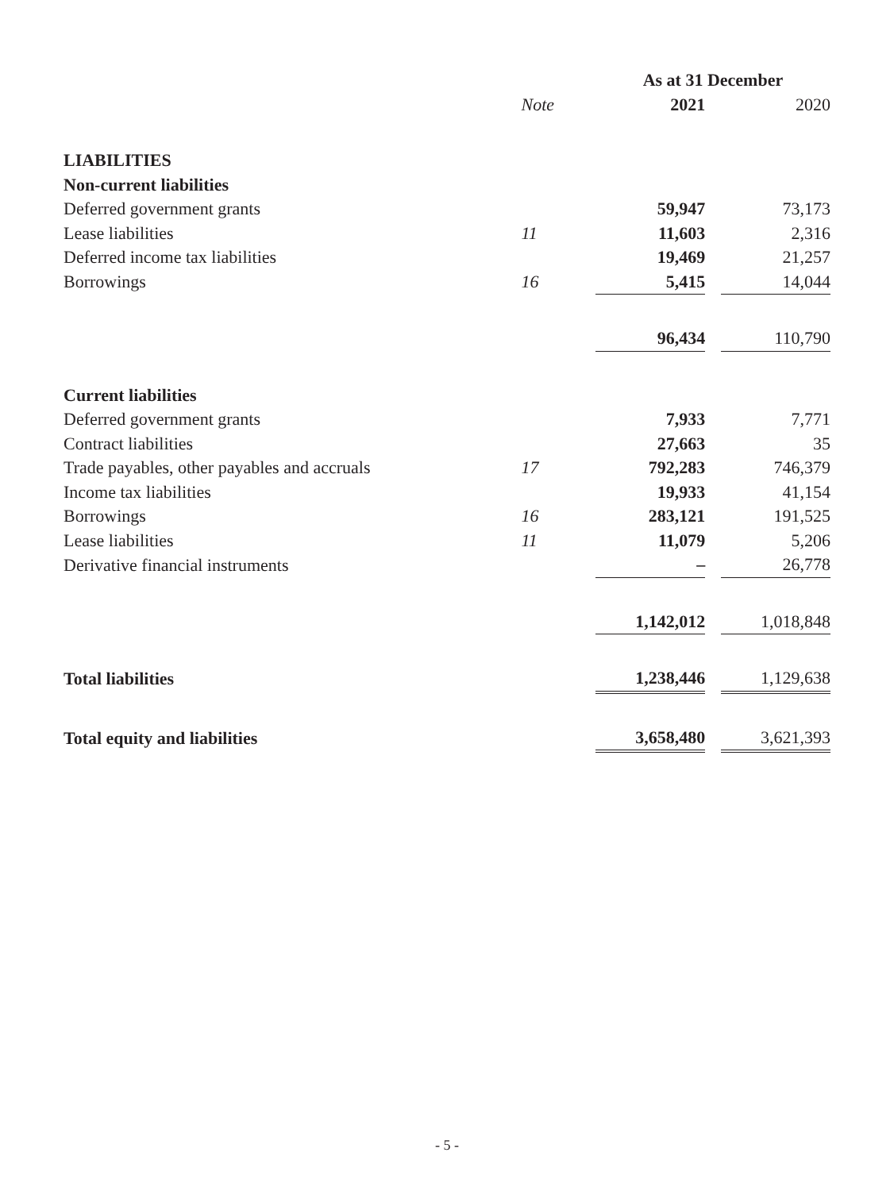| | | As at 31 December | | |
| --- | --- | --- | --- | --- |
| | Note | 2021 | | 2020 |
| LIABILITIES | | | | |
| Non-current liabilities | | | | |
| Deferred government grants | | 59,947 | | 73,173 |
| Lease liabilities | 11 | 11,603 | | 2,316 |
| Deferred income tax liabilities | | 19,469 | | 21,257 |
| Borrowings | 16 | 5,415 | | 14,044 |
| | | 96,434 | | 110,790 |
| Current liabilities | | | | |
| Deferred government grants | | 7,933 | | 7,771 |
| Contract liabilities | | 27,663 | | 35 |
| Trade payables, other payables and accruals | 17 | 792,283 | | 746,379 |
| Income tax liabilities | | 19,933 | | 41,154 |
| Borrowings | 16 | 283,121 | | 191,525 |
| Lease liabilities | 11 | 11,079 | | 5,206 |
| Derivative financial instruments | | – | | 26,778 |
| | | 1,142,012 | | 1,018,848 |
| Total liabilities | | 1,238,446 | | 1,129,638 |
| Total equity and liabilities | | 3,658,480 | | 3,621,393 |
- 5 -